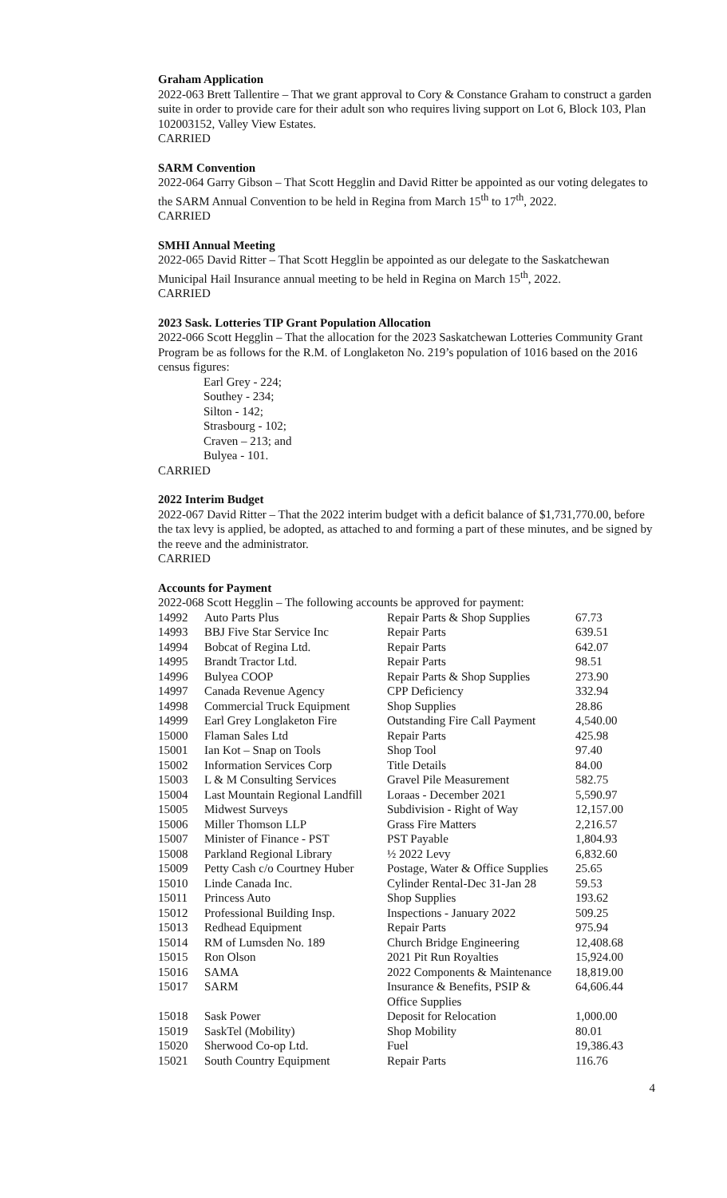Graham Application
2022-063 Brett Tallentire – That we grant approval to Cory & Constance Graham to construct a garden suite in order to provide care for their adult son who requires living support on Lot 6, Block 103, Plan 102003152, Valley View Estates.
CARRIED
SARM Convention
2022-064 Garry Gibson – That Scott Hegglin and David Ritter be appointed as our voting delegates to the SARM Annual Convention to be held in Regina from March 15<sup>th</sup> to 17<sup>th</sup>, 2022.
CARRIED
SMHI Annual Meeting
2022-065 David Ritter – That Scott Hegglin be appointed as our delegate to the Saskatchewan Municipal Hail Insurance annual meeting to be held in Regina on March 15<sup>th</sup>, 2022.
CARRIED
2023 Sask. Lotteries TIP Grant Population Allocation
2022-066 Scott Hegglin – That the allocation for the 2023 Saskatchewan Lotteries Community Grant Program be as follows for the R.M. of Longlaketon No. 219’s population of 1016 based on the 2016 census figures:
Earl Grey - 224;
Southey - 234;
Silton - 142;
Strasbourg - 102;
Craven – 213; and
Bulyea - 101.
CARRIED
2022 Interim Budget
2022-067 David Ritter – That the 2022 interim budget with a deficit balance of $1,731,770.00, before the tax levy is applied, be adopted, as attached to and forming a part of these minutes, and be signed by the reeve and the administrator.
CARRIED
Accounts for Payment
2022-068 Scott Hegglin – The following accounts be approved for payment:
| 14992 | Auto Parts Plus | Repair Parts & Shop Supplies | 67.73 |
| 14993 | BBJ Five Star Service Inc | Repair Parts | 639.51 |
| 14994 | Bobcat of Regina Ltd. | Repair Parts | 642.07 |
| 14995 | Brandt Tractor Ltd. | Repair Parts | 98.51 |
| 14996 | Bulyea COOP | Repair Parts & Shop Supplies | 273.90 |
| 14997 | Canada Revenue Agency | CPP Deficiency | 332.94 |
| 14998 | Commercial Truck Equipment | Shop Supplies | 28.86 |
| 14999 | Earl Grey Longlaketon Fire | Outstanding Fire Call Payment | 4,540.00 |
| 15000 | Flaman Sales Ltd | Repair Parts | 425.98 |
| 15001 | Ian Kot – Snap on Tools | Shop Tool | 97.40 |
| 15002 | Information Services Corp | Title Details | 84.00 |
| 15003 | L & M Consulting Services | Gravel Pile Measurement | 582.75 |
| 15004 | Last Mountain Regional Landfill | Loraas - December 2021 | 5,590.97 |
| 15005 | Midwest Surveys | Subdivision - Right of Way | 12,157.00 |
| 15006 | Miller Thomson LLP | Grass Fire Matters | 2,216.57 |
| 15007 | Minister of Finance - PST | PST Payable | 1,804.93 |
| 15008 | Parkland Regional Library | ½ 2022 Levy | 6,832.60 |
| 15009 | Petty Cash c/o Courtney Huber | Postage, Water & Office Supplies | 25.65 |
| 15010 | Linde Canada Inc. | Cylinder Rental-Dec 31-Jan 28 | 59.53 |
| 15011 | Princess Auto | Shop Supplies | 193.62 |
| 15012 | Professional Building Insp. | Inspections - January 2022 | 509.25 |
| 15013 | Redhead Equipment | Repair Parts | 975.94 |
| 15014 | RM of Lumsden No. 189 | Church Bridge Engineering | 12,408.68 |
| 15015 | Ron Olson | 2021 Pit Run Royalties | 15,924.00 |
| 15016 | SAMA | 2022 Components & Maintenance | 18,819.00 |
| 15017 | SARM | Insurance & Benefits, PSIP & Office Supplies | 64,606.44 |
| 15018 | Sask Power | Deposit for Relocation | 1,000.00 |
| 15019 | SaskTel (Mobility) | Shop Mobility | 80.01 |
| 15020 | Sherwood Co-op Ltd. | Fuel | 19,386.43 |
| 15021 | South Country Equipment | Repair Parts | 116.76 |
4